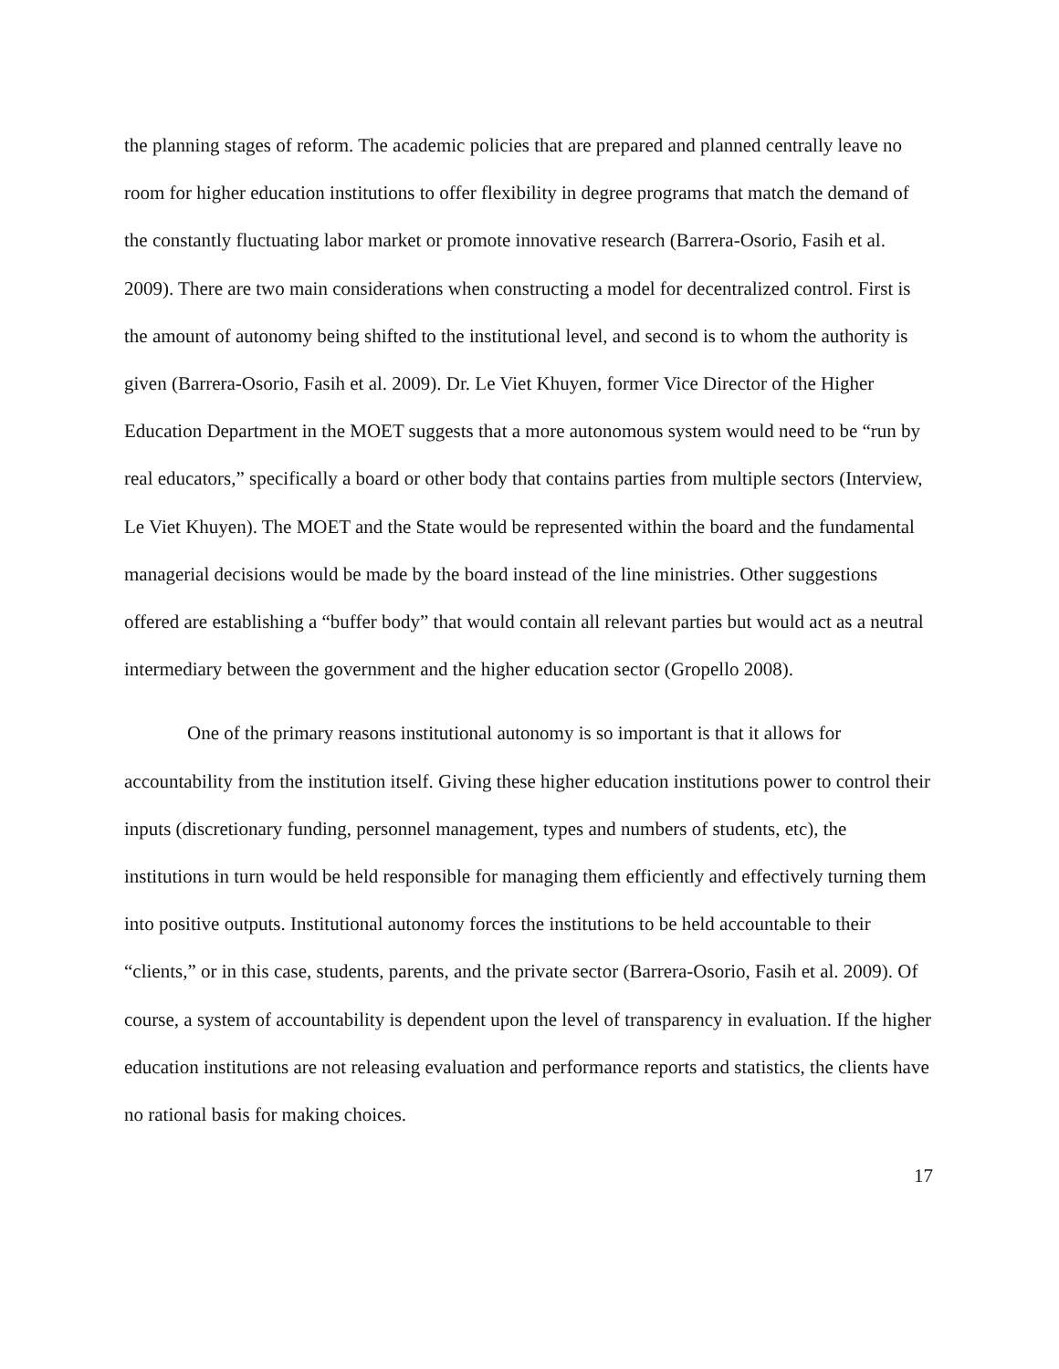the planning stages of reform. The academic policies that are prepared and planned centrally leave no room for higher education institutions to offer flexibility in degree programs that match the demand of the constantly fluctuating labor market or promote innovative research (Barrera-Osorio, Fasih et al. 2009). There are two main considerations when constructing a model for decentralized control. First is the amount of autonomy being shifted to the institutional level, and second is to whom the authority is given (Barrera-Osorio, Fasih et al. 2009). Dr. Le Viet Khuyen, former Vice Director of the Higher Education Department in the MOET suggests that a more autonomous system would need to be “run by real educators,” specifically a board or other body that contains parties from multiple sectors (Interview, Le Viet Khuyen). The MOET and the State would be represented within the board and the fundamental managerial decisions would be made by the board instead of the line ministries. Other suggestions offered are establishing a “buffer body” that would contain all relevant parties but would act as a neutral intermediary between the government and the higher education sector (Gropello 2008).
One of the primary reasons institutional autonomy is so important is that it allows for accountability from the institution itself. Giving these higher education institutions power to control their inputs (discretionary funding, personnel management, types and numbers of students, etc), the institutions in turn would be held responsible for managing them efficiently and effectively turning them into positive outputs. Institutional autonomy forces the institutions to be held accountable to their “clients,” or in this case, students, parents, and the private sector (Barrera-Osorio, Fasih et al. 2009). Of course, a system of accountability is dependent upon the level of transparency in evaluation. If the higher education institutions are not releasing evaluation and performance reports and statistics, the clients have no rational basis for making choices.
17